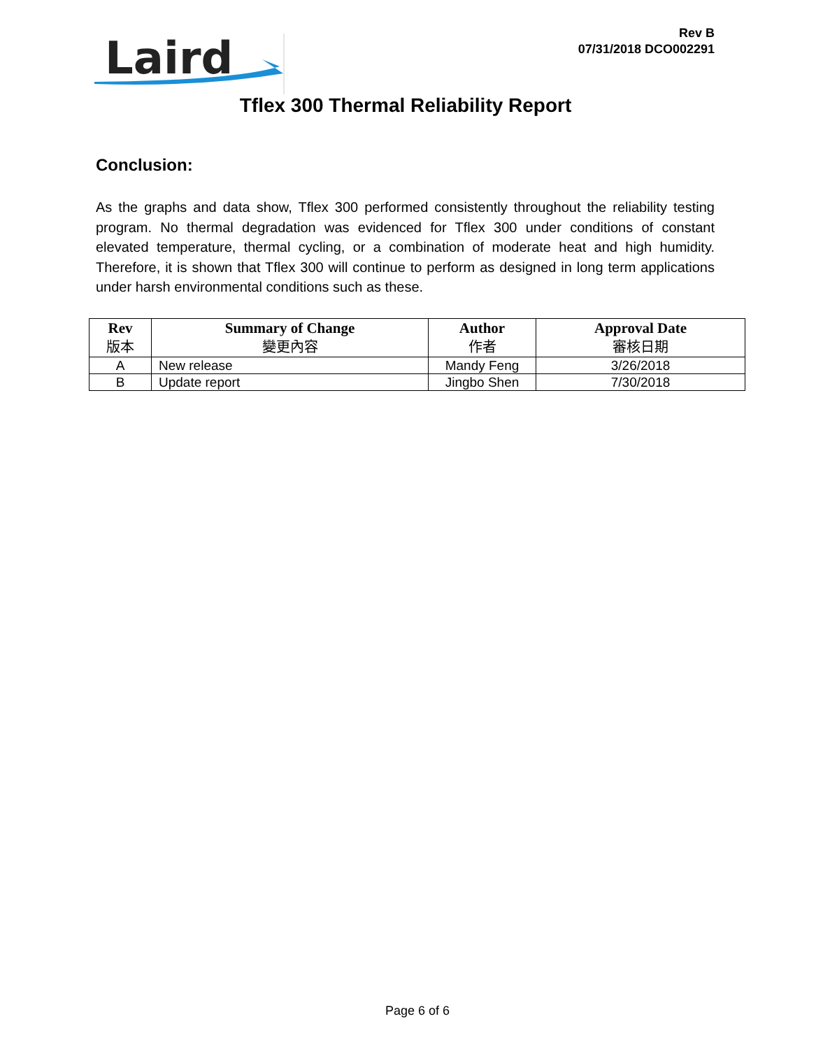Laird
Rev B
07/31/2018 DCO002291
Tflex 300 Thermal Reliability Report
Conclusion:
As the graphs and data show, Tflex 300 performed consistently throughout the reliability testing program. No thermal degradation was evidenced for Tflex 300 under conditions of constant elevated temperature, thermal cycling, or a combination of moderate heat and high humidity. Therefore, it is shown that Tflex 300 will continue to perform as designed in long term applications under harsh environmental conditions such as these.
| Rev 版本 | Summary of Change 變更內容 | Author 作者 | Approval Date 審核日期 |
| --- | --- | --- | --- |
| A | New release | Mandy Feng | 3/26/2018 |
| B | Update report | Jingbo Shen | 7/30/2018 |
Page 6 of 6